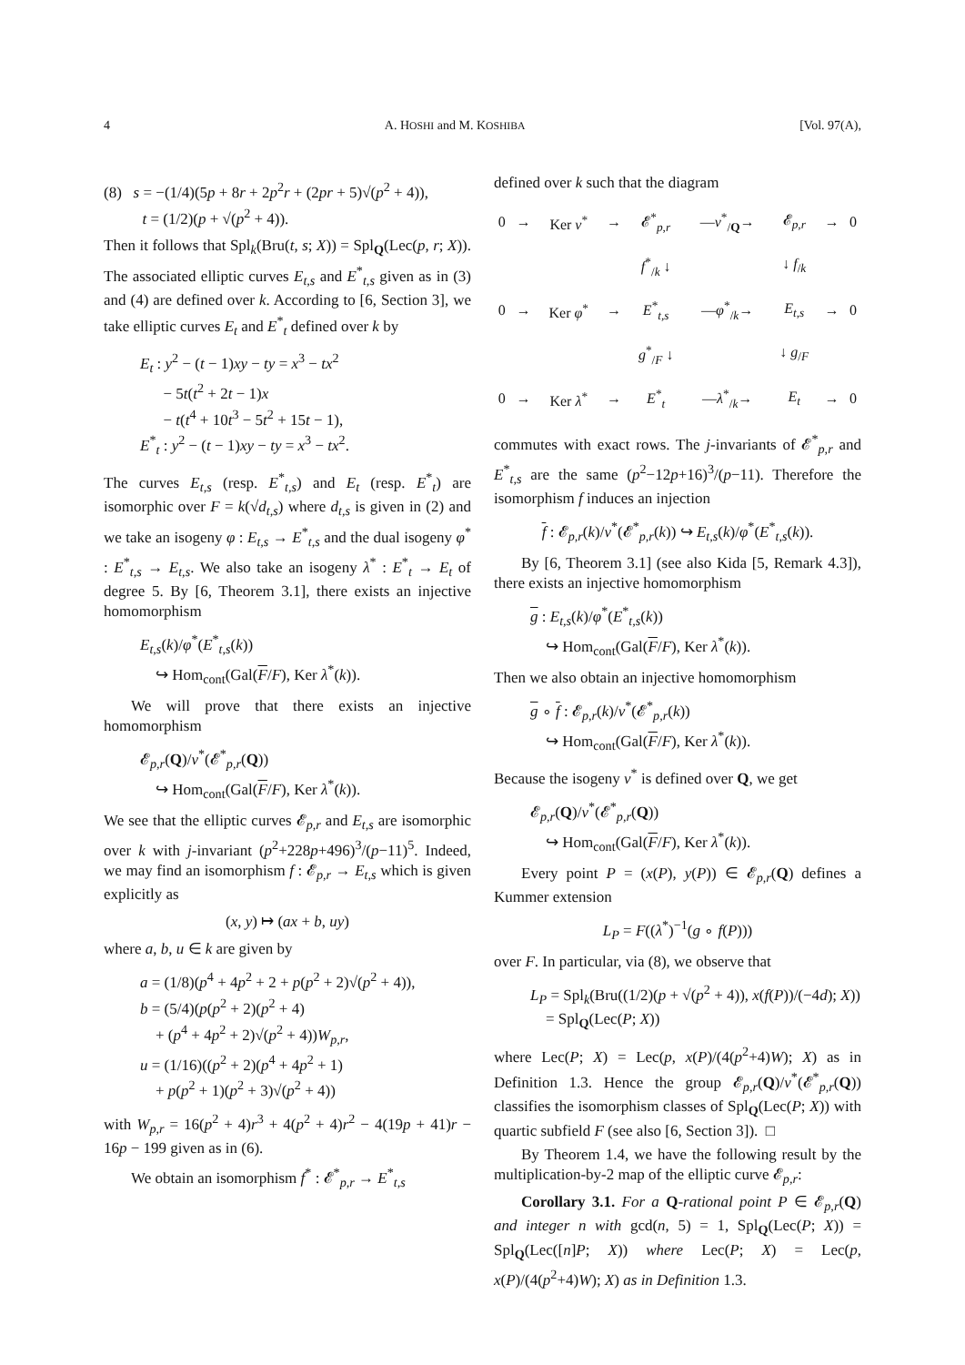4 A. HOSHI and M. KOSHIBA [Vol. 97(A),
(8) s = −(1/4)(5p + 8r + 2p<sup>2</sup>r + (2pr + 5)√(p<sup>2</sup> + 4)),
t = (1/2)(p + √(p<sup>2</sup> + 4)).
Then it follows that Spl<sub>k</sub>(Bru(t, s; X)) = Spl<sub>Q</sub>(Lec(p, r; X)). The associated elliptic curves E<sub>t,s</sub> and E<sup>*</sup><sub>t,s</sub> given as in (3) and (4) are defined over k. According to [6, Section 3], we take elliptic curves E<sub>t</sub> and E<sup>*</sup><sub>t</sub> defined over k by
E<sub>t</sub> : y<sup>2</sup> − (t − 1)xy − ty = x<sup>3</sup> − tx<sup>2</sup>
− 5t(t<sup>2</sup> + 2t − 1)x
− t(t<sup>4</sup> + 10t<sup>3</sup> − 5t<sup>2</sup> + 15t − 1),
E<sup>*</sup><sub>t</sub> : y<sup>2</sup> − (t − 1)xy − ty = x<sup>3</sup> − tx<sup>2</sup>.
The curves E<sub>t,s</sub> (resp. E<sup>*</sup><sub>t,s</sub>) and E<sub>t</sub> (resp. E<sup>*</sup><sub>t</sub>) are isomorphic over F = k(√d<sub>t,s</sub>) where d<sub>t,s</sub> is given in (2) and we take an isogeny φ : E<sub>t,s</sub> → E<sup>*</sup><sub>t,s</sub> and the dual isogeny φ<sup>*</sup> : E<sup>*</sup><sub>t,s</sub> → E<sub>t,s</sub>. We also take an isogeny λ<sup>*</sup> : E<sup>*</sup><sub>t</sub> → E<sub>t</sub> of degree 5. By [6, Theorem 3.1], there exists an injective homomorphism
E<sub>t,s</sub>(k)/φ<sup>*</sup>(E<sup>*</sup><sub>t,s</sub>(k))
↪ Hom<sub>cont</sub>(Gal(F/F), Ker λ<sup>*</sup>(k)).
We will prove that there exists an injective homomorphism
𝓔<sub>p,r</sub>(Q)/ν<sup>*</sup>(𝓔<sup>*</sup><sub>p,r</sub>(Q))
↪ Hom<sub>cont</sub>(Gal(F/F), Ker λ<sup>*</sup>(k)).
We see that the elliptic curves 𝓔<sub>p,r</sub> and E<sub>t,s</sub> are isomorphic over k with j-invariant (p<sup>2</sup>+228p+496)<sup>3</sup>/(p−11)<sup>5</sup>. Indeed, we may find an isomorphism f : 𝓔<sub>p,r</sub> → E<sub>t,s</sub> which is given explicitly as
(x, y) ↦ (ax + b, uy)
where a, b, u ∈ k are given by
a = (1/8)(p<sup>4</sup> + 4p<sup>2</sup> + 2 + p(p<sup>2</sup> + 2)√(p<sup>2</sup> + 4)),
b = (5/4)(p(p<sup>2</sup> + 2)(p<sup>2</sup> + 4)
+ (p<sup>4</sup> + 4p<sup>2</sup> + 2)√(p<sup>2</sup> + 4))W<sub>p,r</sub>,
u = (1/16)((p<sup>2</sup> + 2)(p<sup>4</sup> + 4p<sup>2</sup> + 1)
+ p(p<sup>2</sup> + 1)(p<sup>2</sup> + 3)√(p<sup>2</sup> + 4))
with W<sub>p,r</sub> = 16(p<sup>2</sup> + 4)r<sup>3</sup> + 4(p<sup>2</sup> + 4)r<sup>2</sup> − 4(19p + 41)r − 16p − 199 given as in (6).
We obtain an isomorphism f<sup>*</sup> : 𝓔<sup>*</sup><sub>p,r</sub> → E<sup>*</sup><sub>t,s</sub>
defined over k such that the diagram
| 0 | → | Ker ν<sup>*</sup> | → | 𝓔<sup>*</sup><sub>p,r</sub> | — ν<sup>*</sup><sub>/Q</sub>→ | 𝓔<sub>p,r</sub> | → | 0 |
| | | | | f<sup>*</sup><sub>/k</sub> ↓ | | ↓ f<sub>/k</sub> | | |
| 0 | → | Ker φ<sup>*</sup> | → | E<sup>*</sup><sub>t,s</sub> | — φ<sup>*</sup><sub>/k</sub>→ | E<sub>t,s</sub> | → | 0 |
| | | | | g<sup>*</sup><sub>/F</sub> ↓ | | ↓ g<sub>/F</sub> | | |
| 0 | → | Ker λ<sup>*</sup> | → | E<sup>*</sup><sub>t</sub> | — λ<sup>*</sup><sub>/k</sub>→ | E<sub>t</sub> | → | 0 |
commutes with exact rows. The j-invariants of 𝓔<sup>*</sup><sub>p,r</sub> and E<sup>*</sup><sub>t,s</sub> are the same (p<sup>2</sup>−12p+16)<sup>3</sup>/(p−11). Therefore the isomorphism f induces an injection
f : 𝓔<sub>p,r</sub>(k)/ν<sup>*</sup>(𝓔<sup>*</sup><sub>p,r</sub>(k)) ↪ E<sub>t,s</sub>(k)/φ<sup>*</sup>(E<sup>*</sup><sub>t,s</sub>(k)).
By [6, Theorem 3.1] (see also Kida [5, Remark 4.3]), there exists an injective homomorphism
g : E<sub>t,s</sub>(k)/φ<sup>*</sup>(E<sup>*</sup><sub>t,s</sub>(k))
↪ Hom<sub>cont</sub>(Gal(F/F), Ker λ<sup>*</sup>(k)).
Then we also obtain an injective homomorphism
g ∘ f : 𝓔<sub>p,r</sub>(k)/ν<sup>*</sup>(𝓔<sup>*</sup><sub>p,r</sub>(k))
↪ Hom<sub>cont</sub>(Gal(F/F), Ker λ<sup>*</sup>(k)).
Because the isogeny ν<sup>*</sup> is defined over Q, we get
𝓔<sub>p,r</sub>(Q)/ν<sup>*</sup>(𝓔<sup>*</sup><sub>p,r</sub>(Q))
↪ Hom<sub>cont</sub>(Gal(F/F), Ker λ<sup>*</sup>(k)).
Every point P = (x(P), y(P)) ∈ 𝓔<sub>p,r</sub>(Q) defines a Kummer extension
L<sub>P</sub> = F((λ<sup>*</sup>)<sup>−1</sup>(g ∘ f(P)))
over F. In particular, via (8), we observe that
L<sub>P</sub> = Spl<sub>k</sub>(Bru((1/2)(p + √(p<sup>2</sup> + 4)), x(f(P))/(−4d); X))
= Spl<sub>Q</sub>(Lec(P; X))
where Lec(P; X) = Lec(p, x(P)/(4(p<sup>2</sup>+4)W); X) as in Definition 1.3. Hence the group 𝓔<sub>p,r</sub>(Q)/ν<sup>*</sup>(𝓔<sup>*</sup><sub>p,r</sub>(Q)) classifies the isomorphism classes of Spl<sub>Q</sub>(Lec(P; X)) with quartic subfield F (see also [6, Section 3]). □
By Theorem 1.4, we have the following result by the multiplication-by-2 map of the elliptic curve 𝓔<sub>p,r</sub>:
Corollary 3.1. For a Q-rational point P ∈ 𝓔<sub>p,r</sub>(Q) and integer n with gcd(n, 5) = 1, Spl<sub>Q</sub>(Lec(P; X)) = Spl<sub>Q</sub>(Lec([n]P; X)) where Lec(P; X) = Lec(p, x(P)/(4(p<sup>2</sup>+4)W); X) as in Definition 1.3.